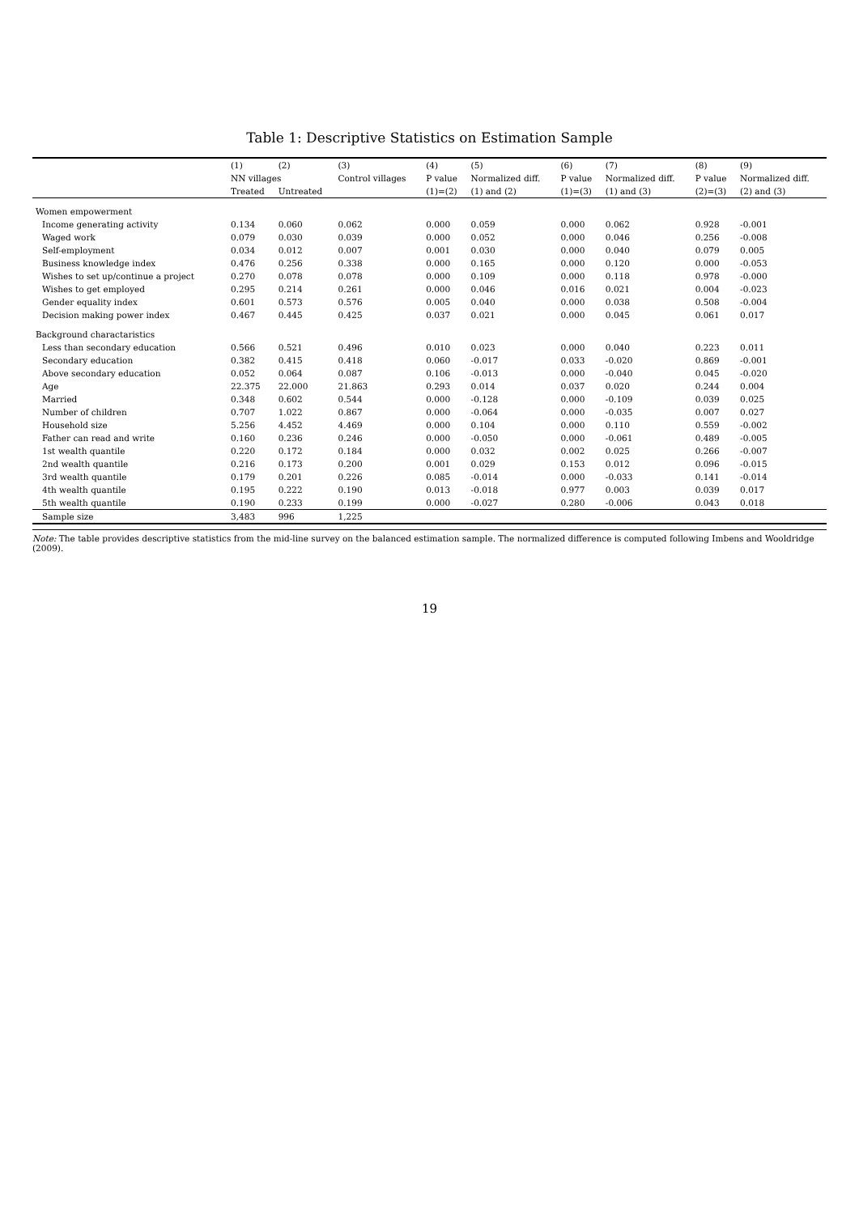Table 1: Descriptive Statistics on Estimation Sample
| | (1) | (2) | (3) | (4) | (5) | (6) | (7) | (8) | (9) |
| --- | --- | --- | --- | --- | --- | --- | --- | --- | --- |
| | NN villages | | Control villages | P value | Normalized diff. | P value | Normalized diff. | P value | Normalized diff. |
| | Treated | Untreated | | (1)=(2) | (1) and (2) | (1)=(3) | (1) and (3) | (2)=(3) | (2) and (3) |
| Women empowerment | | | | | | | | | |
| Income generating activity | 0.134 | 0.060 | 0.062 | 0.000 | 0.059 | 0.000 | 0.062 | 0.928 | -0.001 |
| Waged work | 0.079 | 0.030 | 0.039 | 0.000 | 0.052 | 0.000 | 0.046 | 0.256 | -0.008 |
| Self-employment | 0.034 | 0.012 | 0.007 | 0.001 | 0.030 | 0.000 | 0.040 | 0.079 | 0.005 |
| Business knowledge index | 0.476 | 0.256 | 0.338 | 0.000 | 0.165 | 0.000 | 0.120 | 0.000 | -0.053 |
| Wishes to set up/continue a project | 0.270 | 0.078 | 0.078 | 0.000 | 0.109 | 0.000 | 0.118 | 0.978 | -0.000 |
| Wishes to get employed | 0.295 | 0.214 | 0.261 | 0.000 | 0.046 | 0.016 | 0.021 | 0.004 | -0.023 |
| Gender equality index | 0.601 | 0.573 | 0.576 | 0.005 | 0.040 | 0.000 | 0.038 | 0.508 | -0.004 |
| Decision making power index | 0.467 | 0.445 | 0.425 | 0.037 | 0.021 | 0.000 | 0.045 | 0.061 | 0.017 |
| Background charactaristics | | | | | | | | | |
| Less than secondary education | 0.566 | 0.521 | 0.496 | 0.010 | 0.023 | 0.000 | 0.040 | 0.223 | 0.011 |
| Secondary education | 0.382 | 0.415 | 0.418 | 0.060 | -0.017 | 0.033 | -0.020 | 0.869 | -0.001 |
| Above secondary education | 0.052 | 0.064 | 0.087 | 0.106 | -0.013 | 0.000 | -0.040 | 0.045 | -0.020 |
| Age | 22.375 | 22.000 | 21.863 | 0.293 | 0.014 | 0.037 | 0.020 | 0.244 | 0.004 |
| Married | 0.348 | 0.602 | 0.544 | 0.000 | -0.128 | 0.000 | -0.109 | 0.039 | 0.025 |
| Number of children | 0.707 | 1.022 | 0.867 | 0.000 | -0.064 | 0.000 | -0.035 | 0.007 | 0.027 |
| Household size | 5.256 | 4.452 | 4.469 | 0.000 | 0.104 | 0.000 | 0.110 | 0.559 | -0.002 |
| Father can read and write | 0.160 | 0.236 | 0.246 | 0.000 | -0.050 | 0.000 | -0.061 | 0.489 | -0.005 |
| 1st wealth quantile | 0.220 | 0.172 | 0.184 | 0.000 | 0.032 | 0.002 | 0.025 | 0.266 | -0.007 |
| 2nd wealth quantile | 0.216 | 0.173 | 0.200 | 0.001 | 0.029 | 0.153 | 0.012 | 0.096 | -0.015 |
| 3rd wealth quantile | 0.179 | 0.201 | 0.226 | 0.085 | -0.014 | 0.000 | -0.033 | 0.141 | -0.014 |
| 4th wealth quantile | 0.195 | 0.222 | 0.190 | 0.013 | -0.018 | 0.977 | 0.003 | 0.039 | 0.017 |
| 5th wealth quantile | 0.190 | 0.233 | 0.199 | 0.000 | -0.027 | 0.280 | -0.006 | 0.043 | 0.018 |
| Sample size | 3,483 | 996 | 1,225 | | | | | | |
Note: The table provides descriptive statistics from the mid-line survey on the balanced estimation sample. The normalized difference is computed following Imbens and Wooldridge (2009).
19